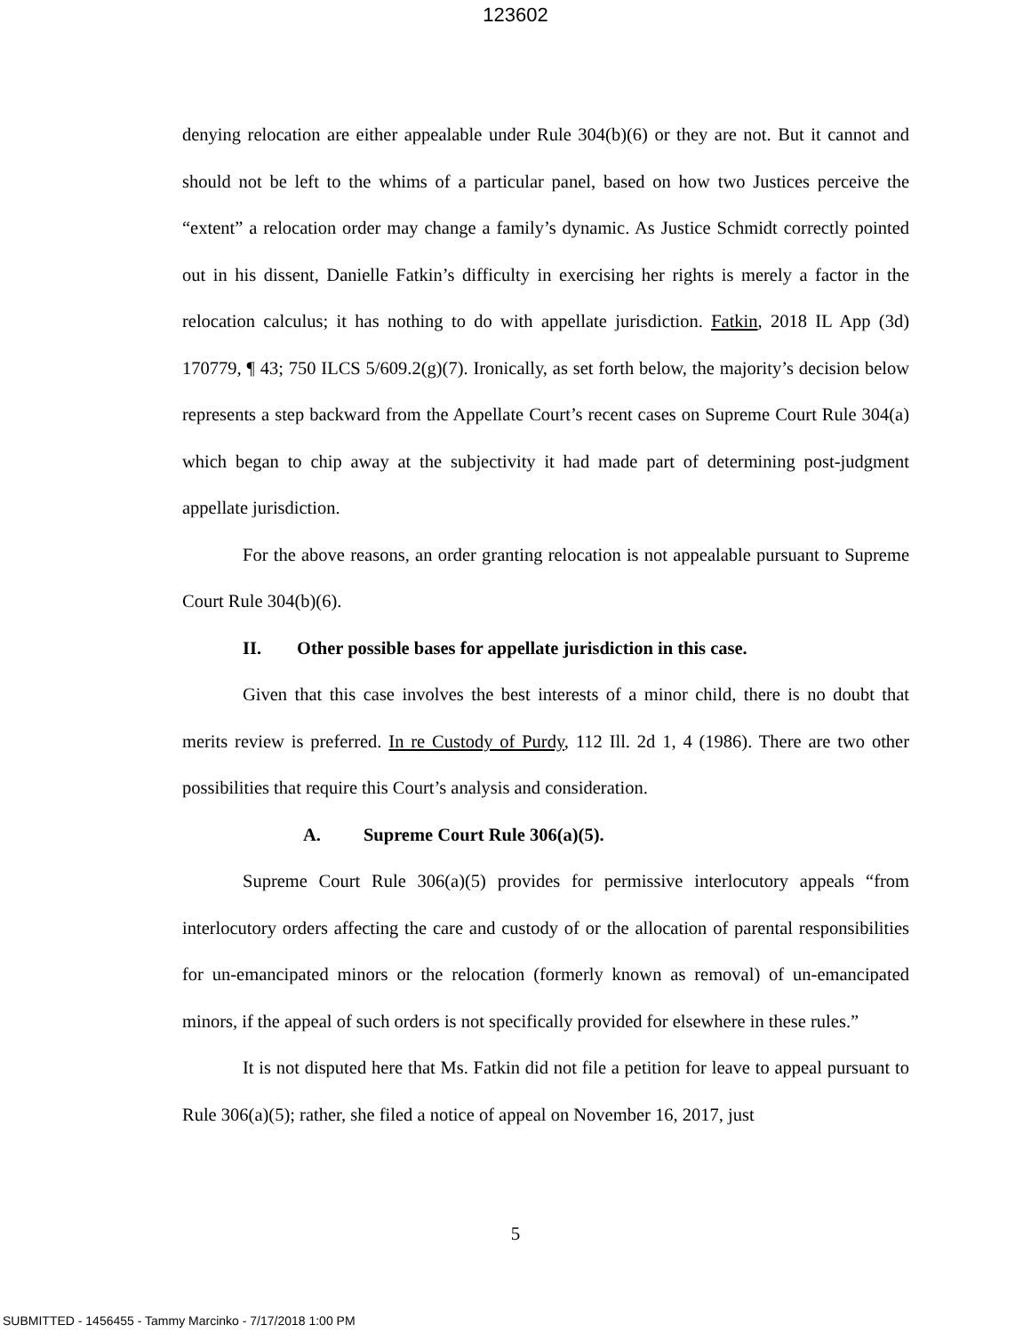123602
denying relocation are either appealable under Rule 304(b)(6) or they are not. But it cannot and should not be left to the whims of a particular panel, based on how two Justices perceive the “extent” a relocation order may change a family’s dynamic. As Justice Schmidt correctly pointed out in his dissent, Danielle Fatkin’s difficulty in exercising her rights is merely a factor in the relocation calculus; it has nothing to do with appellate jurisdiction. Fatkin, 2018 IL App (3d) 170779, ¶ 43; 750 ILCS 5/609.2(g)(7). Ironically, as set forth below, the majority’s decision below represents a step backward from the Appellate Court’s recent cases on Supreme Court Rule 304(a) which began to chip away at the subjectivity it had made part of determining post-judgment appellate jurisdiction.
For the above reasons, an order granting relocation is not appealable pursuant to Supreme Court Rule 304(b)(6).
II. Other possible bases for appellate jurisdiction in this case.
Given that this case involves the best interests of a minor child, there is no doubt that merits review is preferred. In re Custody of Purdy, 112 Ill. 2d 1, 4 (1986). There are two other possibilities that require this Court’s analysis and consideration.
A. Supreme Court Rule 306(a)(5).
Supreme Court Rule 306(a)(5) provides for permissive interlocutory appeals “from interlocutory orders affecting the care and custody of or the allocation of parental responsibilities for un-emancipated minors or the relocation (formerly known as removal) of un-emancipated minors, if the appeal of such orders is not specifically provided for elsewhere in these rules.”
It is not disputed here that Ms. Fatkin did not file a petition for leave to appeal pursuant to Rule 306(a)(5); rather, she filed a notice of appeal on November 16, 2017, just
5
SUBMITTED - 1456455 - Tammy Marcinko - 7/17/2018 1:00 PM